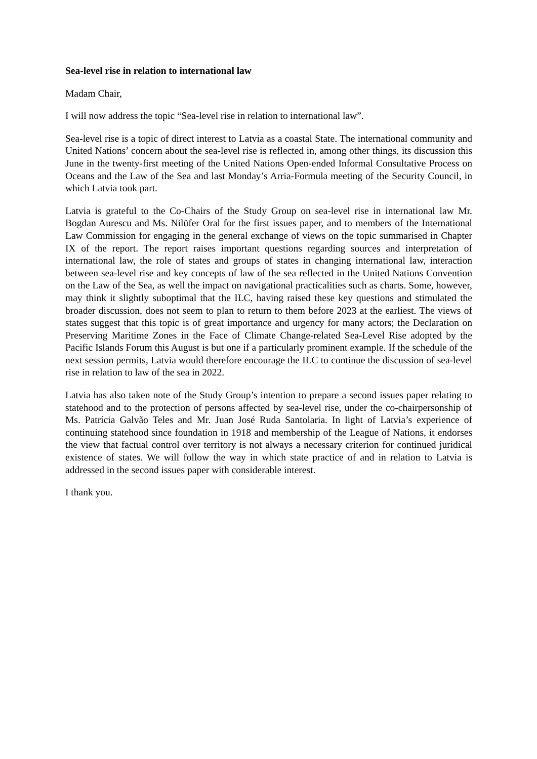Sea-level rise in relation to international law
Madam Chair,
I will now address the topic “Sea-level rise in relation to international law”.
Sea-level rise is a topic of direct interest to Latvia as a coastal State. The international community and United Nations’ concern about the sea-level rise is reflected in, among other things, its discussion this June in the twenty-first meeting of the United Nations Open-ended Informal Consultative Process on Oceans and the Law of the Sea and last Monday’s Arria-Formula meeting of the Security Council, in which Latvia took part.
Latvia is grateful to the Co-Chairs of the Study Group on sea-level rise in international law Mr. Bogdan Aurescu and Ms. Nilüfer Oral for the first issues paper, and to members of the International Law Commission for engaging in the general exchange of views on the topic summarised in Chapter IX of the report. The report raises important questions regarding sources and interpretation of international law, the role of states and groups of states in changing international law, interaction between sea-level rise and key concepts of law of the sea reflected in the United Nations Convention on the Law of the Sea, as well the impact on navigational practicalities such as charts. Some, however, may think it slightly suboptimal that the ILC, having raised these key questions and stimulated the broader discussion, does not seem to plan to return to them before 2023 at the earliest. The views of states suggest that this topic is of great importance and urgency for many actors; the Declaration on Preserving Maritime Zones in the Face of Climate Change-related Sea-Level Rise adopted by the Pacific Islands Forum this August is but one if a particularly prominent example. If the schedule of the next session permits, Latvia would therefore encourage the ILC to continue the discussion of sea-level rise in relation to law of the sea in 2022.
Latvia has also taken note of the Study Group’s intention to prepare a second issues paper relating to statehood and to the protection of persons affected by sea-level rise, under the co-chairpersonship of Ms. Patrícia Galvão Teles and Mr. Juan José Ruda Santolaria. In light of Latvia’s experience of continuing statehood since foundation in 1918 and membership of the League of Nations, it endorses the view that factual control over territory is not always a necessary criterion for continued juridical existence of states. We will follow the way in which state practice of and in relation to Latvia is addressed in the second issues paper with considerable interest.
I thank you.